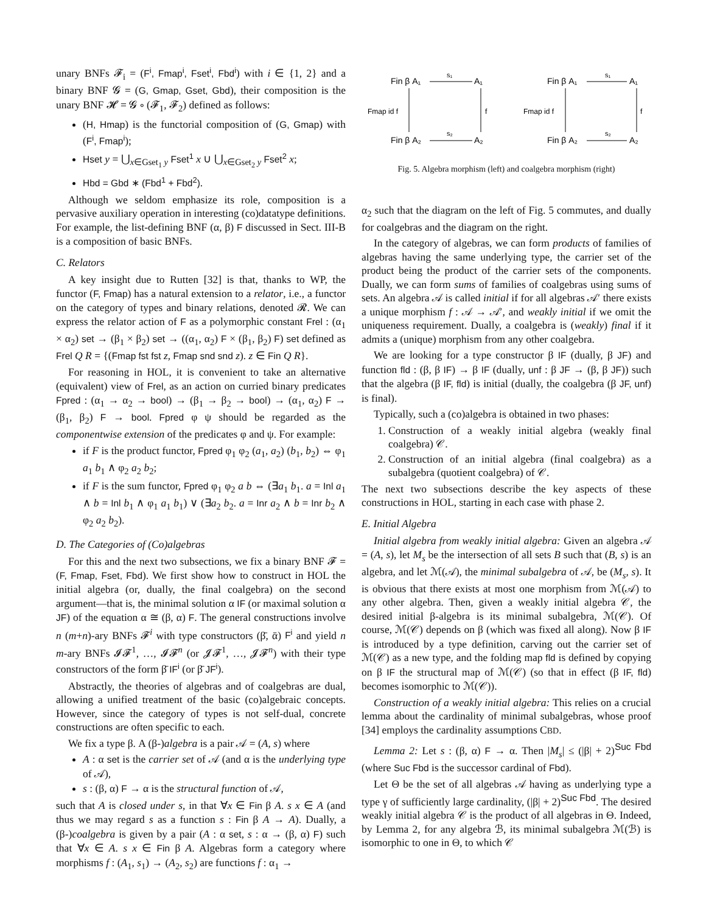unary BNFs 𝓕<sub>i</sub> = (F<sup>i</sup>, Fmap<sup>i</sup>, Fset<sup>i</sup>, Fbd<sup>i</sup>) with i ∈ {1, 2} and a binary BNF 𝓖 = (G, Gmap, Gset, Gbd), their composition is the unary BNF 𝓗 = 𝓖 ∘ (𝓕<sub>1</sub>, 𝓕<sub>2</sub>) defined as follows:
(H, Hmap) is the functorial composition of (G, Gmap) with (F<sup>i</sup>, Fmap<sup>i</sup>);
Hset y = ⋃<sub>x∈Gset<sub>1</sub> y</sub> Fset<sup>1</sup> x ∪ ⋃<sub>x∈Gset<sub>2</sub> y</sub> Fset<sup>2</sup> x;
Hbd = Gbd ∗ (Fbd<sup>1</sup> + Fbd<sup>2</sup>).
Although we seldom emphasize its role, composition is a pervasive auxiliary operation in interesting (co)datatype definitions. For example, the list-defining BNF (α, β) F discussed in Sect. III-B is a composition of basic BNFs.
C. Relators
A key insight due to Rutten [32] is that, thanks to WP, the functor (F, Fmap) has a natural extension to a relator, i.e., a functor on the category of types and binary relations, denoted 𝓡. We can express the relator action of F as a polymorphic constant Frel : (α<sub>1</sub> × α<sub>2</sub>) set → (β<sub>1</sub> × β<sub>2</sub>) set → ((α<sub>1</sub>, α<sub>2</sub>) F × (β<sub>1</sub>, β<sub>2</sub>) F) set defined as Frel Q R = {(Fmap fst fst z, Fmap snd snd z). z ∈ Fin Q R}.
For reasoning in HOL, it is convenient to take an alternative (equivalent) view of Frel, as an action on curried binary predicates Fpred : (α<sub>1</sub> → α<sub>2</sub> → bool) → (β<sub>1</sub> → β<sub>2</sub> → bool) → (α<sub>1</sub>, α<sub>2</sub>) F → (β<sub>1</sub>, β<sub>2</sub>) F → bool. Fpred φ ψ should be regarded as the componentwise extension of the predicates φ and ψ. For example:
if F is the product functor, Fpred φ<sub>1</sub> φ<sub>2</sub> (a<sub>1</sub>, a<sub>2</sub>) (b<sub>1</sub>, b<sub>2</sub>) ⇔ φ<sub>1</sub> a<sub>1</sub> b<sub>1</sub> ∧ φ<sub>2</sub> a<sub>2</sub> b<sub>2</sub>;
if F is the sum functor, Fpred φ<sub>1</sub> φ<sub>2</sub> a b ⇔ (∃a<sub>1</sub> b<sub>1</sub>. a = Inl a<sub>1</sub> ∧ b = Inl b<sub>1</sub> ∧ φ<sub>1</sub> a<sub>1</sub> b<sub>1</sub>) ∨ (∃a<sub>2</sub> b<sub>2</sub>. a = Inr a<sub>2</sub> ∧ b = Inr b<sub>2</sub> ∧ φ<sub>2</sub> a<sub>2</sub> b<sub>2</sub>).
D. The Categories of (Co)algebras
For this and the next two subsections, we fix a binary BNF 𝓕 = (F, Fmap, Fset, Fbd). We first show how to construct in HOL the initial algebra (or, dually, the final coalgebra) on the second argument—that is, the minimal solution α IF (or maximal solution α JF) of the equation α ≅ (β, α) F. The general constructions involve n (m+n)-ary BNFs 𝓕<sup>i</sup> with type constructors (β̄, ᾱ) F<sup>i</sup> and yield n m-ary BNFs 𝓘𝓕<sup>1</sup>, …, 𝓘𝓕<sup>n</sup> (or 𝓙𝓕<sup>1</sup>, …, 𝓙𝓕<sup>n</sup>) with their type constructors of the form β̄ IF<sup>i</sup> (or β̄ JF<sup>i</sup>).
Abstractly, the theories of algebras and of coalgebras are dual, allowing a unified treatment of the basic (co)algebraic concepts. However, since the category of types is not self-dual, concrete constructions are often specific to each.
We fix a type β. A (β-)algebra is a pair 𝒜 = (A, s) where
A : α set is the carrier set of 𝒜 (and α is the underlying type of 𝒜),
s : (β, α) F → α is the structural function of 𝒜,
such that A is closed under s, in that ∀x ∈ Fin β A. s x ∈ A (and thus we may regard s as a function s : Fin β A → A). Dually, a (β-)coalgebra is given by a pair (A : α set, s : α → (β, α) F) such that ∀x ∈ A. s x ∈ Fin β A. Algebras form a category where morphisms f : (A<sub>1</sub>, s<sub>1</sub>) → (A<sub>2</sub>, s<sub>2</sub>) are functions f : α<sub>1</sub> →
Fin β A₁
A₁
Fin β A₂
A₂
s₁
s₂
Fmap id f
f
Fin β A₁
A₁
Fin β A₂
A₂
s₁
s₂
Fmap id f
f
Fig. 5. Algebra morphism (left) and coalgebra morphism (right)
α<sub>2</sub> such that the diagram on the left of Fig. 5 commutes, and dually for coalgebras and the diagram on the right.
In the category of algebras, we can form products of families of algebras having the same underlying type, the carrier set of the product being the product of the carrier sets of the components. Dually, we can form sums of families of coalgebras using sums of sets. An algebra 𝒜 is called initial if for all algebras 𝒜′ there exists a unique morphism f : 𝒜 → 𝒜′, and weakly initial if we omit the uniqueness requirement. Dually, a coalgebra is (weakly) final if it admits a (unique) morphism from any other coalgebra.
We are looking for a type constructor β IF (dually, β JF) and function fld : (β, β IF) → β IF (dually, unf : β JF → (β, β JF)) such that the algebra (β IF, fld) is initial (dually, the coalgebra (β JF, unf) is final).
Typically, such a (co)algebra is obtained in two phases:
1. Construction of a weakly initial algebra (weakly final coalgebra) 𝒞.
2. Construction of an initial algebra (final coalgebra) as a subalgebra (quotient coalgebra) of 𝒞.
The next two subsections describe the key aspects of these constructions in HOL, starting in each case with phase 2.
E. Initial Algebra
Initial algebra from weakly initial algebra: Given an algebra 𝒜 = (A, s), let M<sub>s</sub> be the intersection of all sets B such that (B, s) is an algebra, and let ℳ(𝒜), the minimal subalgebra of 𝒜, be (M<sub>s</sub>, s). It is obvious that there exists at most one morphism from ℳ(𝒜) to any other algebra. Then, given a weakly initial algebra 𝒞, the desired initial β-algebra is its minimal subalgebra, ℳ(𝒞). Of course, ℳ(𝒞) depends on β (which was fixed all along). Now β IF is introduced by a type definition, carving out the carrier set of ℳ(𝒞) as a new type, and the folding map fld is defined by copying on β IF the structural map of ℳ(𝒞) (so that in effect (β IF, fld) becomes isomorphic to ℳ(𝒞)).
Construction of a weakly initial algebra: This relies on a crucial lemma about the cardinality of minimal subalgebras, whose proof [34] employs the cardinality assumptions CBD.
Lemma 2: Let s : (β, α) F → α. Then |M<sub>s</sub>| ≤ (|β| + 2)<sup>Suc Fbd</sup> (where Suc Fbd is the successor cardinal of Fbd).
Let Θ be the set of all algebras 𝒜 having as underlying type a type γ of sufficiently large cardinality, (|β| + 2)<sup>Suc Fbd</sup>. The desired weakly initial algebra 𝒞 is the product of all algebras in Θ. Indeed, by Lemma 2, for any algebra ℬ, its minimal subalgebra ℳ(ℬ) is isomorphic to one in Θ, to which 𝒞